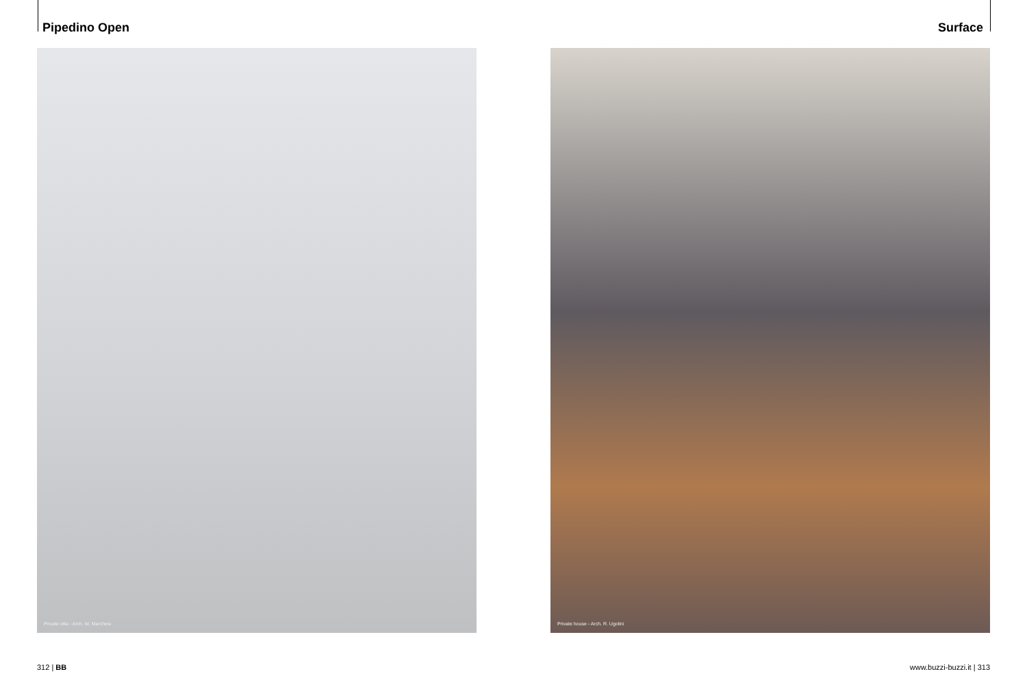Pipedino Open Surface
Private villa - Arch. M. Marchesi Private house - Arch. R. Ugolini
312 | BB www.buzzi-buzzi.it | 313